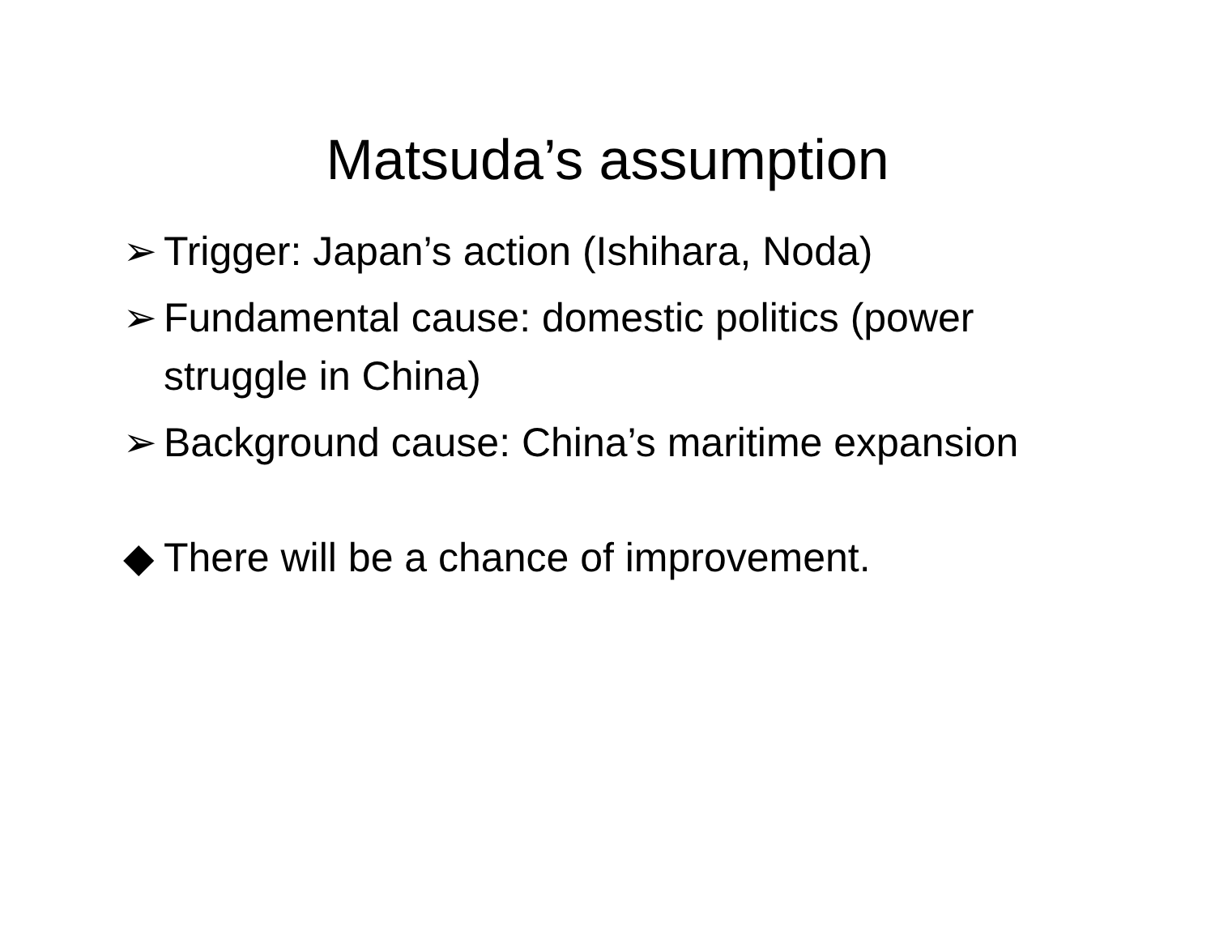Matsuda’s assumption
➢ Trigger: Japan’s action (Ishihara, Noda)
➢ Fundamental cause: domestic politics (power struggle in China)
➢ Background cause: China’s maritime expansion
◆ There will be a chance of improvement.